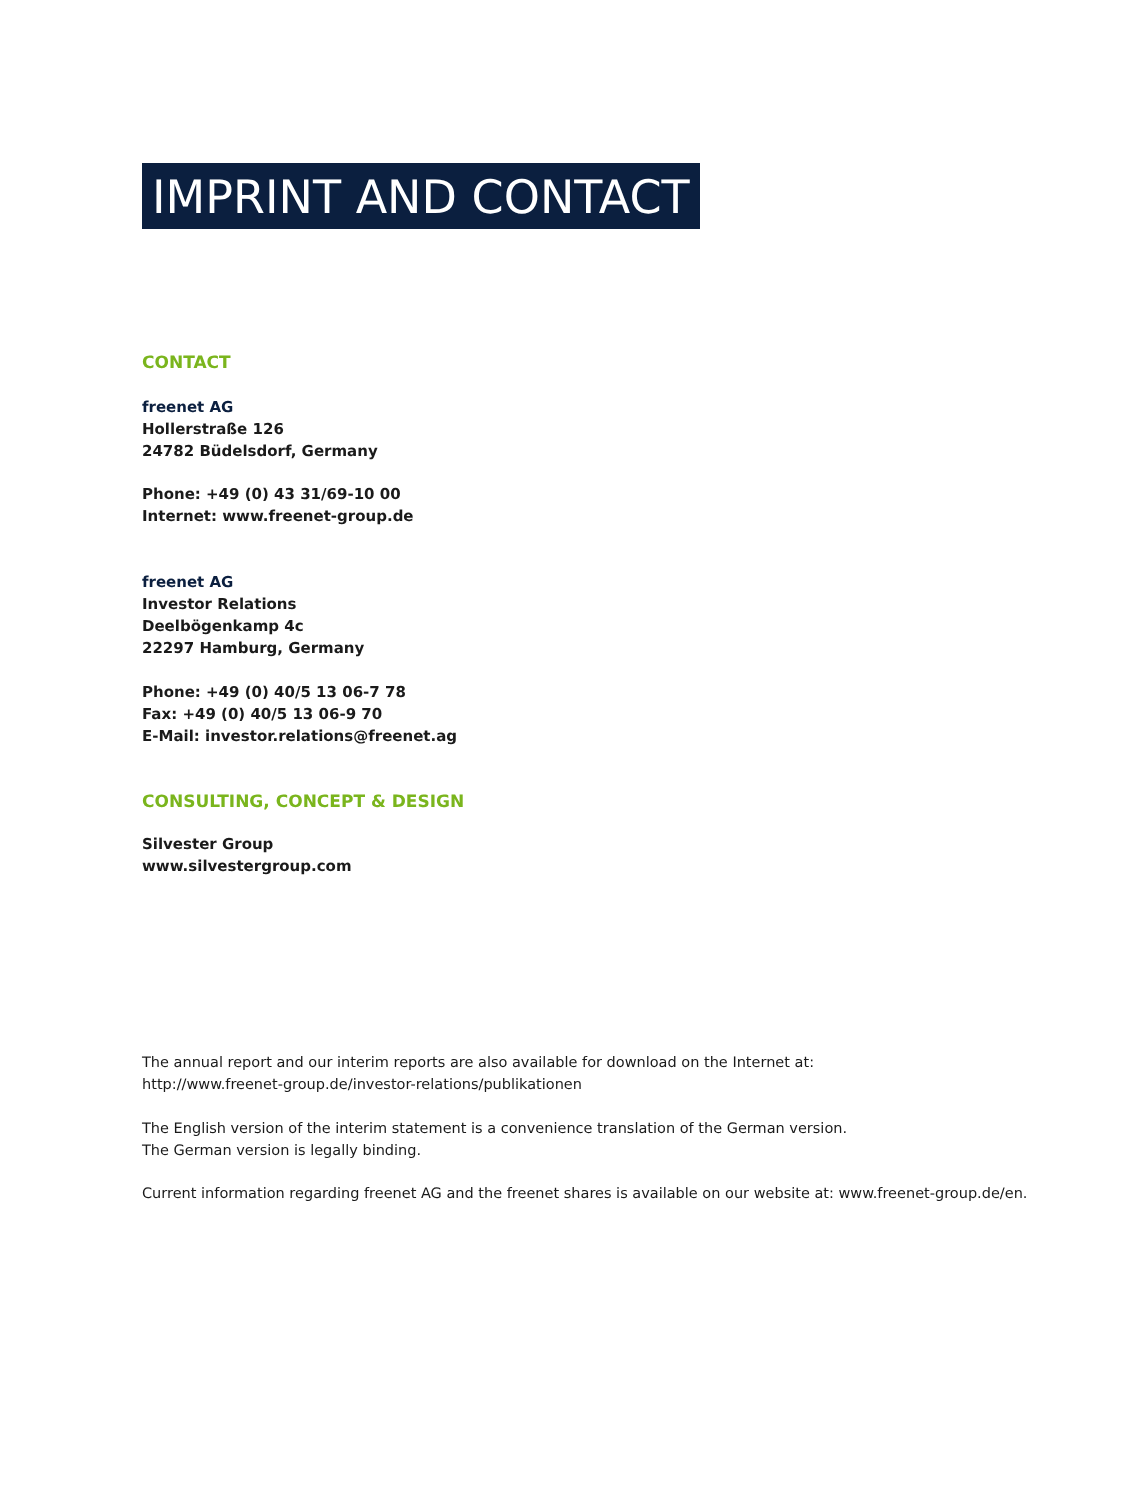IMPRINT AND CONTACT
CONTACT
freenet AG
Hollerstraße 126
24782 Büdelsdorf, Germany
Phone: +49 (0) 43 31/69-10 00
Internet: www.freenet-group.de
freenet AG
Investor Relations
Deelbögenkamp 4c
22297 Hamburg, Germany
Phone: +49 (0) 40/5 13 06-7 78
Fax: +49 (0) 40/5 13 06-9 70
E-Mail: investor.relations@freenet.ag
CONSULTING, CONCEPT & DESIGN
Silvester Group
www.silvestergroup.com
The annual report and our interim reports are also available for download on the Internet at:
http://www.freenet-group.de/investor-relations/publikationen
The English version of the interim statement is a convenience translation of the German version.
The German version is legally binding.
Current information regarding freenet AG and the freenet shares is available on our website at: www.freenet-group.de/en.